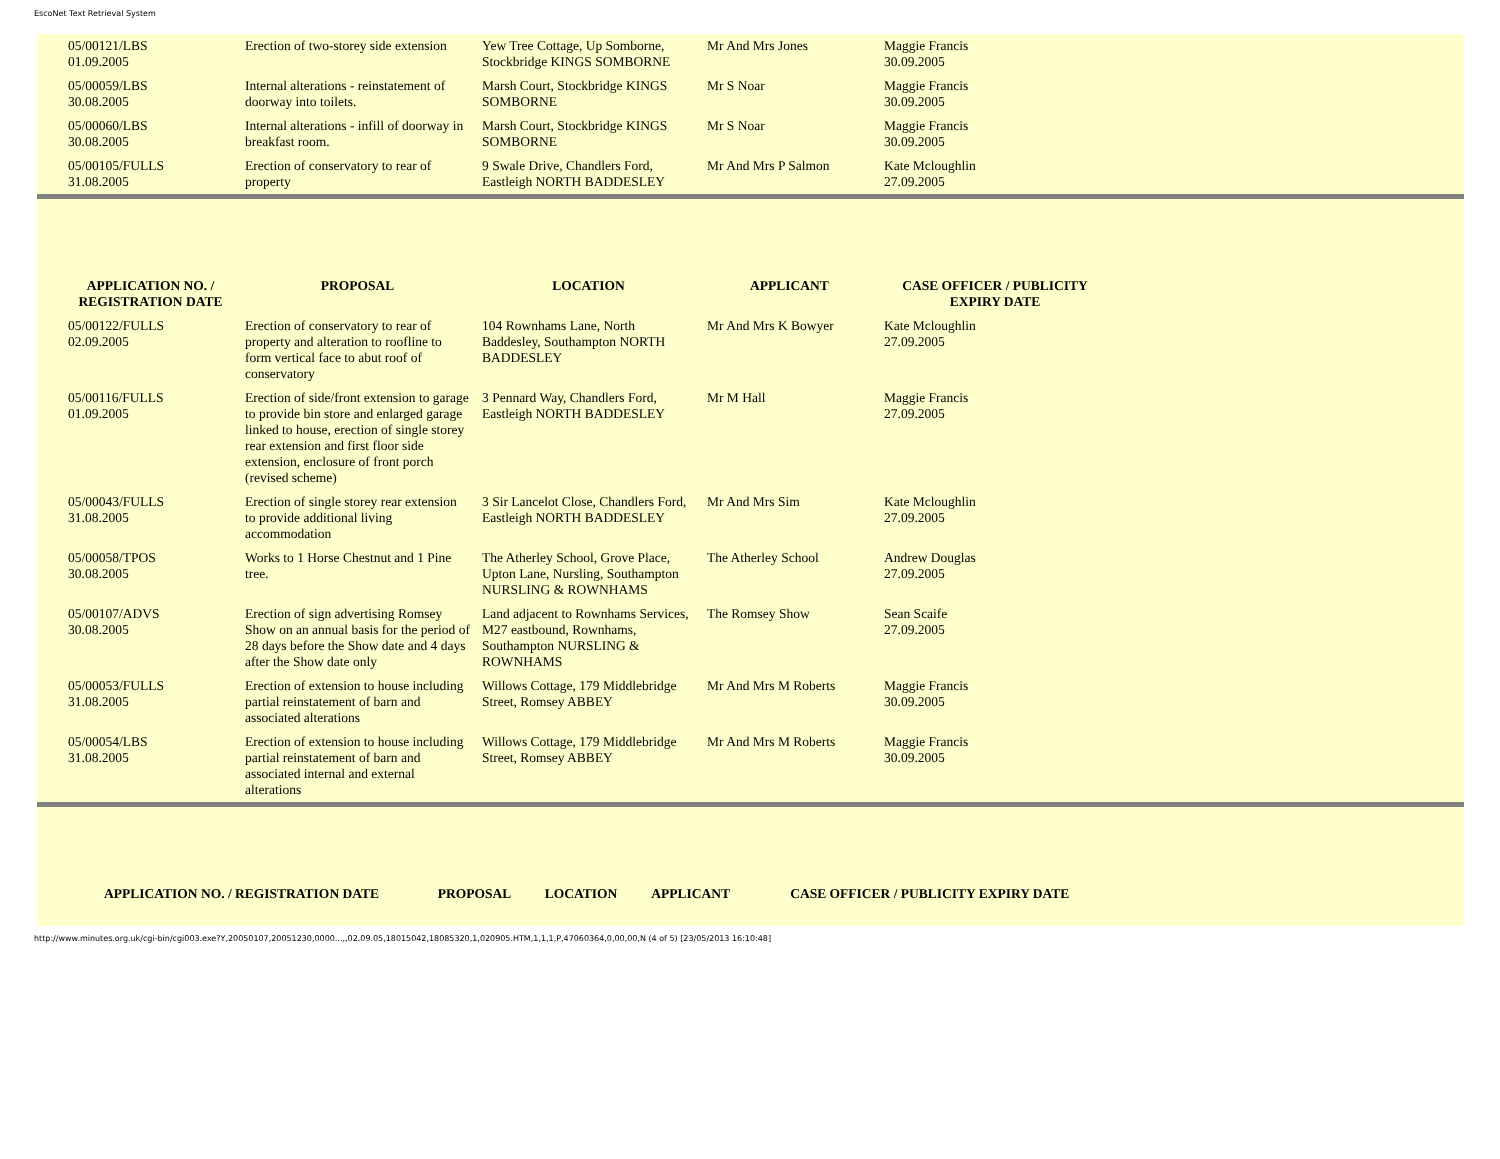EscoNet Text Retrieval System
| 05/00121/LBS 01.09.2005 | Erection of two-storey side extension | Yew Tree Cottage, Up Somborne, Stockbridge KINGS SOMBORNE | Mr And Mrs Jones | Maggie Francis 30.09.2005 |
| 05/00059/LBS 30.08.2005 | Internal alterations - reinstatement of doorway into toilets. | Marsh Court, Stockbridge KINGS SOMBORNE | Mr S Noar | Maggie Francis 30.09.2005 |
| 05/00060/LBS 30.08.2005 | Internal alterations - infill of doorway in breakfast room. | Marsh Court, Stockbridge KINGS SOMBORNE | Mr S Noar | Maggie Francis 30.09.2005 |
| 05/00105/FULLS 31.08.2005 | Erection of conservatory to rear of property | 9 Swale Drive, Chandlers Ford, Eastleigh NORTH BADDESLEY | Mr And Mrs P Salmon | Kate Mcloughlin 27.09.2005 |
| APPLICATION NO. / REGISTRATION DATE | PROPOSAL | LOCATION | APPLICANT | CASE OFFICER / PUBLICITY EXPIRY DATE |
| --- | --- | --- | --- | --- |
| 05/00122/FULLS 02.09.2005 | Erection of conservatory to rear of property and alteration to roofline to form vertical face to abut roof of conservatory | 104 Rownhams Lane, North Baddesley, Southampton NORTH BADDESLEY | Mr And Mrs K Bowyer | Kate Mcloughlin 27.09.2005 |
| 05/00116/FULLS 01.09.2005 | Erection of side/front extension to garage to provide bin store and enlarged garage linked to house, erection of single storey rear extension and first floor side extension, enclosure of front porch (revised scheme) | 3 Pennard Way, Chandlers Ford, Eastleigh NORTH BADDESLEY | Mr M Hall | Maggie Francis 27.09.2005 |
| 05/00043/FULLS 31.08.2005 | Erection of single storey rear extension to provide additional living accommodation | 3 Sir Lancelot Close, Chandlers Ford, Eastleigh NORTH BADDESLEY | Mr And Mrs Sim | Kate Mcloughlin 27.09.2005 |
| 05/00058/TPOS 30.08.2005 | Works to 1 Horse Chestnut and 1 Pine tree. | The Atherley School, Grove Place, Upton Lane, Nursling, Southampton NURSLING & ROWNHAMS | The Atherley School | Andrew Douglas 27.09.2005 |
| 05/00107/ADVS 30.08.2005 | Erection of sign advertising Romsey Show on an annual basis for the period of 28 days before the Show date and 4 days after the Show date only | Land adjacent to Rownhams Services, M27 eastbound, Rownhams, Southampton NURSLING & ROWNHAMS | The Romsey Show | Sean Scaife 27.09.2005 |
| 05/00053/FULLS 31.08.2005 | Erection of extension to house including partial reinstatement of barn and associated alterations | Willows Cottage, 179 Middlebridge Street, Romsey ABBEY | Mr And Mrs M Roberts | Maggie Francis 30.09.2005 |
| 05/00054/LBS 31.08.2005 | Erection of extension to house including partial reinstatement of barn and associated internal and external alterations | Willows Cottage, 179 Middlebridge Street, Romsey ABBEY | Mr And Mrs M Roberts | Maggie Francis 30.09.2005 |
| APPLICATION NO. / REGISTRATION DATE | PROPOSAL | LOCATION | APPLICANT | CASE OFFICER / PUBLICITY EXPIRY DATE |
| --- | --- | --- | --- | --- |
http://www.minutes.org.uk/cgi-bin/cgi003.exe?Y,20050107,20051230,0000...,,02.09.05,18015042,18085320,1,020905.HTM,1,1,1,P,47060364,0,00,00,N (4 of 5) [23/05/2013 16:10:48]